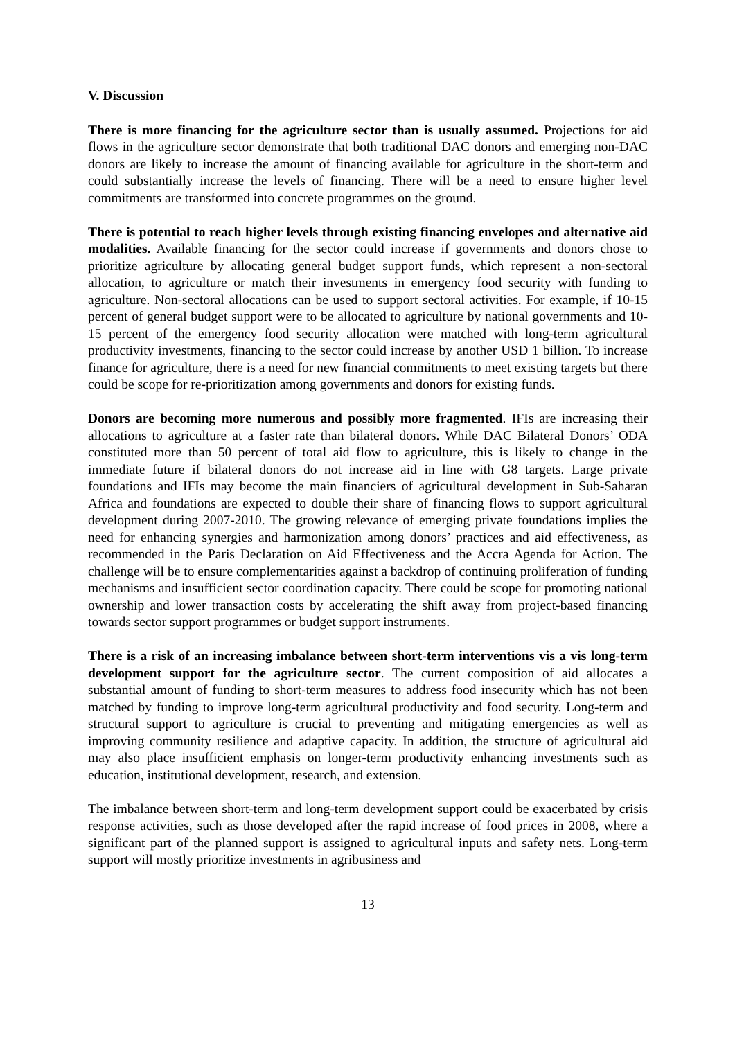V. Discussion
There is more financing for the agriculture sector than is usually assumed. Projections for aid flows in the agriculture sector demonstrate that both traditional DAC donors and emerging non-DAC donors are likely to increase the amount of financing available for agriculture in the short-term and could substantially increase the levels of financing. There will be a need to ensure higher level commitments are transformed into concrete programmes on the ground.
There is potential to reach higher levels through existing financing envelopes and alternative aid modalities. Available financing for the sector could increase if governments and donors chose to prioritize agriculture by allocating general budget support funds, which represent a non-sectoral allocation, to agriculture or match their investments in emergency food security with funding to agriculture. Non-sectoral allocations can be used to support sectoral activities. For example, if 10-15 percent of general budget support were to be allocated to agriculture by national governments and 10-15 percent of the emergency food security allocation were matched with long-term agricultural productivity investments, financing to the sector could increase by another USD 1 billion. To increase finance for agriculture, there is a need for new financial commitments to meet existing targets but there could be scope for re-prioritization among governments and donors for existing funds.
Donors are becoming more numerous and possibly more fragmented. IFIs are increasing their allocations to agriculture at a faster rate than bilateral donors. While DAC Bilateral Donors’ ODA constituted more than 50 percent of total aid flow to agriculture, this is likely to change in the immediate future if bilateral donors do not increase aid in line with G8 targets. Large private foundations and IFIs may become the main financiers of agricultural development in Sub-Saharan Africa and foundations are expected to double their share of financing flows to support agricultural development during 2007-2010. The growing relevance of emerging private foundations implies the need for enhancing synergies and harmonization among donors’ practices and aid effectiveness, as recommended in the Paris Declaration on Aid Effectiveness and the Accra Agenda for Action. The challenge will be to ensure complementarities against a backdrop of continuing proliferation of funding mechanisms and insufficient sector coordination capacity. There could be scope for promoting national ownership and lower transaction costs by accelerating the shift away from project-based financing towards sector support programmes or budget support instruments.
There is a risk of an increasing imbalance between short-term interventions vis a vis long-term development support for the agriculture sector. The current composition of aid allocates a substantial amount of funding to short-term measures to address food insecurity which has not been matched by funding to improve long-term agricultural productivity and food security. Long-term and structural support to agriculture is crucial to preventing and mitigating emergencies as well as improving community resilience and adaptive capacity. In addition, the structure of agricultural aid may also place insufficient emphasis on longer-term productivity enhancing investments such as education, institutional development, research, and extension.
The imbalance between short-term and long-term development support could be exacerbated by crisis response activities, such as those developed after the rapid increase of food prices in 2008, where a significant part of the planned support is assigned to agricultural inputs and safety nets. Long-term support will mostly prioritize investments in agribusiness and
13